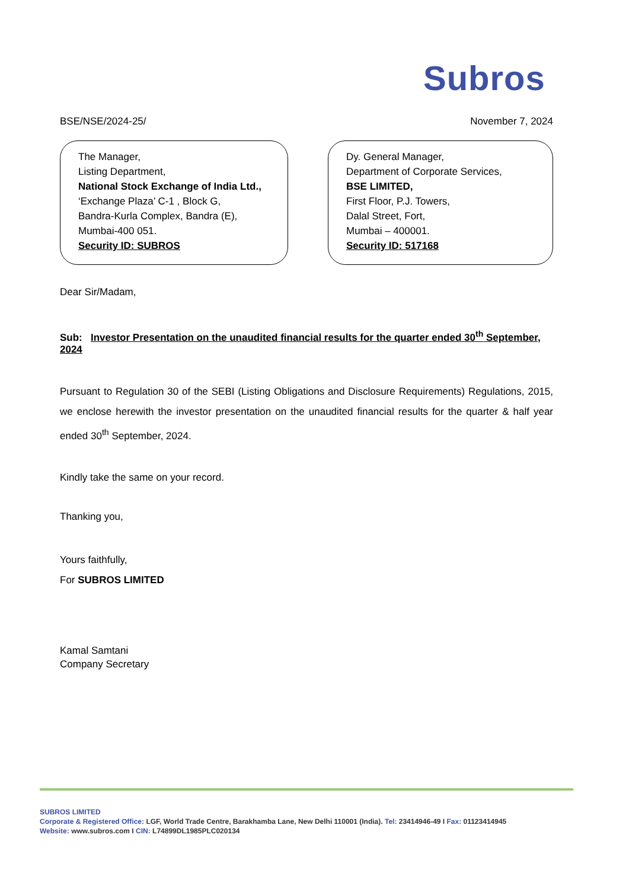Subros
BSE/NSE/2024-25/ November 7, 2024
The Manager,
Listing Department,
National Stock Exchange of India Ltd.,
‘Exchange Plaza’ C-1 , Block G,
Bandra-Kurla Complex, Bandra (E),
Mumbai-400 051.
Security ID: SUBROS
Dy. General Manager,
Department of Corporate Services,
BSE LIMITED,
First Floor, P.J. Towers,
Dalal Street, Fort,
Mumbai – 400001.
Security ID: 517168
Dear Sir/Madam,
Sub: Investor Presentation on the unaudited financial results for the quarter ended 30<sup>th</sup> September, 2024
Pursuant to Regulation 30 of the SEBI (Listing Obligations and Disclosure Requirements) Regulations, 2015, we enclose herewith the investor presentation on the unaudited financial results for the quarter & half year ended 30<sup>th</sup> September, 2024.
Kindly take the same on your record.
Thanking you,
Yours faithfully,
For SUBROS LIMITED
Kamal Samtani
Company Secretary
SUBROS LIMITED
Corporate & Registered Office: LGF, World Trade Centre, Barakhamba Lane, New Delhi 110001 (India). Tel: 23414946-49 I Fax: 01123414945
Website: www.subros.com I CIN: L74899DL1985PLC020134